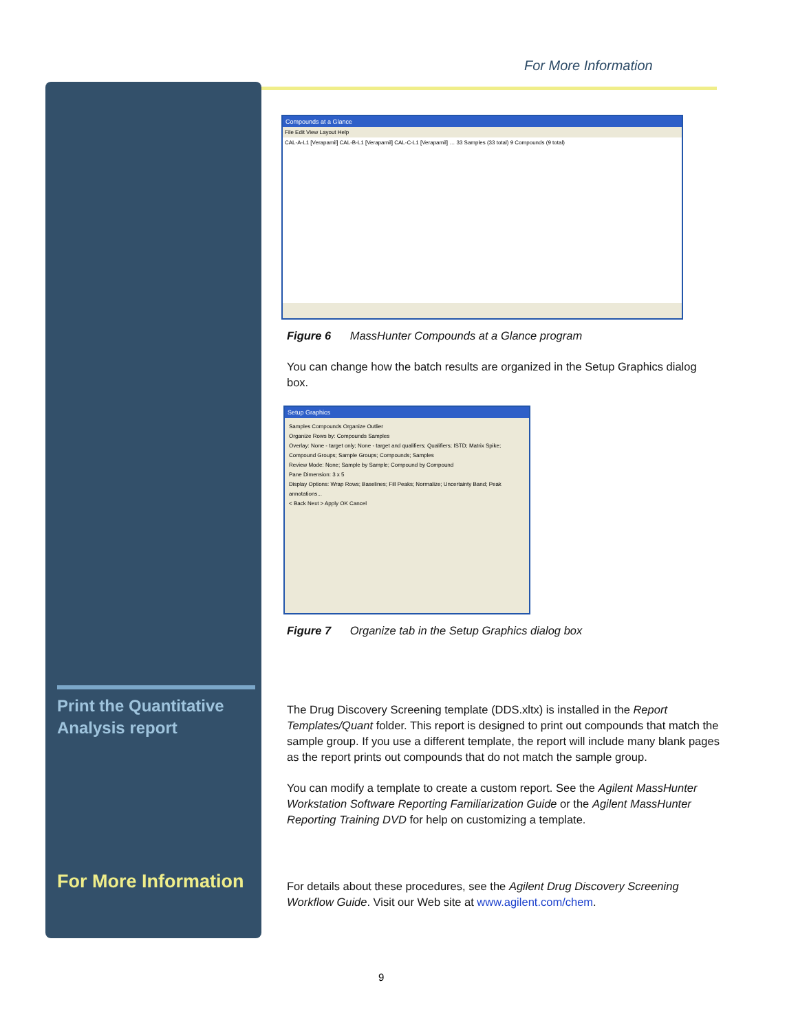For More Information
Print the Quantitative
Analysis report
For More Information
Compounds at a Glance
File Edit View Layout Help
CAL-A-L1 [Verapamil] CAL-B-L1 [Verapamil] CAL-C-L1 [Verapamil] … 33 Samples (33 total) 9 Compounds (9 total)
Figure 6 MassHunter Compounds at a Glance program
You can change how the batch results are organized in the Setup Graphics dialog box.
Setup Graphics
Samples Compounds Organize Outlier
Organize Rows by: Compounds Samples
Overlay: None - target only; None - target and qualifiers; Qualifiers; ISTD; Matrix Spike; Compound Groups; Sample Groups; Compounds; Samples
Review Mode: None; Sample by Sample; Compound by Compound
Pane Dimension: 3 x 5
Display Options: Wrap Rows; Baselines; Fill Peaks; Normalize; Uncertainty Band; Peak annotations...
< Back Next > Apply OK Cancel
Figure 7 Organize tab in the Setup Graphics dialog box
The Drug Discovery Screening template (DDS.xltx) is installed in the Report Templates/Quant folder. This report is designed to print out compounds that match the sample group. If you use a different template, the report will include many blank pages as the report prints out compounds that do not match the sample group.
You can modify a template to create a custom report. See the Agilent MassHunter Workstation Software Reporting Familiarization Guide or the Agilent MassHunter Reporting Training DVD for help on customizing a template.
For details about these procedures, see the Agilent Drug Discovery Screening Workflow Guide. Visit our Web site at www.agilent.com/chem.
9